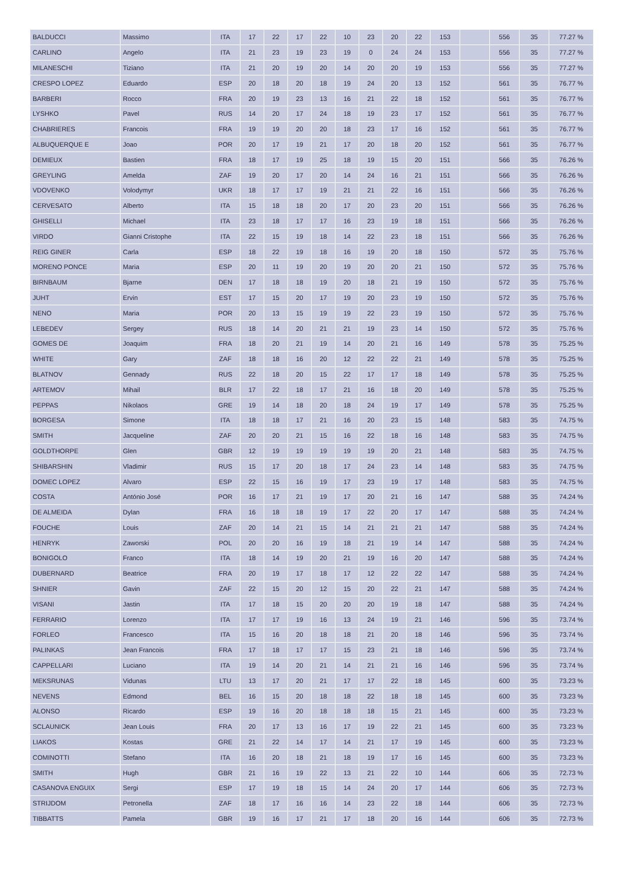| BALDUCCI | Massimo | ITA | 17 | 22 | 17 | 22 | 10 | 23 | 20 | 22 | 153 | | 556 | 35 | 77.27 % |
| CARLINO | Angelo | ITA | 21 | 23 | 19 | 23 | 19 | 0 | 24 | 24 | 153 | | 556 | 35 | 77.27 % |
| MILANESCHI | Tiziano | ITA | 21 | 20 | 19 | 20 | 14 | 20 | 20 | 19 | 153 | | 556 | 35 | 77.27 % |
| CRESPO LOPEZ | Eduardo | ESP | 20 | 18 | 20 | 18 | 19 | 24 | 20 | 13 | 152 | | 561 | 35 | 76.77 % |
| BARBERI | Rocco | FRA | 20 | 19 | 23 | 13 | 16 | 21 | 22 | 18 | 152 | | 561 | 35 | 76.77 % |
| LYSHKO | Pavel | RUS | 14 | 20 | 17 | 24 | 18 | 19 | 23 | 17 | 152 | | 561 | 35 | 76.77 % |
| CHABRIERES | Francois | FRA | 19 | 19 | 20 | 20 | 18 | 23 | 17 | 16 | 152 | | 561 | 35 | 76.77 % |
| ALBUQUERQUE E | Joao | POR | 20 | 17 | 19 | 21 | 17 | 20 | 18 | 20 | 152 | | 561 | 35 | 76.77 % |
| DEMIEUX | Bastien | FRA | 18 | 17 | 19 | 25 | 18 | 19 | 15 | 20 | 151 | | 566 | 35 | 76.26 % |
| GREYLING | Amelda | ZAF | 19 | 20 | 17 | 20 | 14 | 24 | 16 | 21 | 151 | | 566 | 35 | 76.26 % |
| VDOVENKO | Volodymyr | UKR | 18 | 17 | 17 | 19 | 21 | 21 | 22 | 16 | 151 | | 566 | 35 | 76.26 % |
| CERVESATO | Alberto | ITA | 15 | 18 | 18 | 20 | 17 | 20 | 23 | 20 | 151 | | 566 | 35 | 76.26 % |
| GHISELLI | Michael | ITA | 23 | 18 | 17 | 17 | 16 | 23 | 19 | 18 | 151 | | 566 | 35 | 76.26 % |
| VIRDO | Gianni Cristophe | ITA | 22 | 15 | 19 | 18 | 14 | 22 | 23 | 18 | 151 | | 566 | 35 | 76.26 % |
| REIG GINER | Carla | ESP | 18 | 22 | 19 | 18 | 16 | 19 | 20 | 18 | 150 | | 572 | 35 | 75.76 % |
| MORENO PONCE | Maria | ESP | 20 | 11 | 19 | 20 | 19 | 20 | 20 | 21 | 150 | | 572 | 35 | 75.76 % |
| BIRNBAUM | Bjarne | DEN | 17 | 18 | 18 | 19 | 20 | 18 | 21 | 19 | 150 | | 572 | 35 | 75.76 % |
| JUHT | Ervin | EST | 17 | 15 | 20 | 17 | 19 | 20 | 23 | 19 | 150 | | 572 | 35 | 75.76 % |
| NENO | Maria | POR | 20 | 13 | 15 | 19 | 19 | 22 | 23 | 19 | 150 | | 572 | 35 | 75.76 % |
| LEBEDEV | Sergey | RUS | 18 | 14 | 20 | 21 | 21 | 19 | 23 | 14 | 150 | | 572 | 35 | 75.76 % |
| GOMES DE | Joaquim | FRA | 18 | 20 | 21 | 19 | 14 | 20 | 21 | 16 | 149 | | 578 | 35 | 75.25 % |
| WHITE | Gary | ZAF | 18 | 18 | 16 | 20 | 12 | 22 | 22 | 21 | 149 | | 578 | 35 | 75.25 % |
| BLATNOV | Gennady | RUS | 22 | 18 | 20 | 15 | 22 | 17 | 17 | 18 | 149 | | 578 | 35 | 75.25 % |
| ARTEMOV | Mihail | BLR | 17 | 22 | 18 | 17 | 21 | 16 | 18 | 20 | 149 | | 578 | 35 | 75.25 % |
| PEPPAS | Nikolaos | GRE | 19 | 14 | 18 | 20 | 18 | 24 | 19 | 17 | 149 | | 578 | 35 | 75.25 % |
| BORGESA | Simone | ITA | 18 | 18 | 17 | 21 | 16 | 20 | 23 | 15 | 148 | | 583 | 35 | 74.75 % |
| SMITH | Jacqueline | ZAF | 20 | 20 | 21 | 15 | 16 | 22 | 18 | 16 | 148 | | 583 | 35 | 74.75 % |
| GOLDTHORPE | Glen | GBR | 12 | 19 | 19 | 19 | 19 | 19 | 20 | 21 | 148 | | 583 | 35 | 74.75 % |
| SHIBARSHIN | Vladimir | RUS | 15 | 17 | 20 | 18 | 17 | 24 | 23 | 14 | 148 | | 583 | 35 | 74.75 % |
| DOMEC LOPEZ | Alvaro | ESP | 22 | 15 | 16 | 19 | 17 | 23 | 19 | 17 | 148 | | 583 | 35 | 74.75 % |
| COSTA | António José | POR | 16 | 17 | 21 | 19 | 17 | 20 | 21 | 16 | 147 | | 588 | 35 | 74.24 % |
| DE ALMEIDA | Dylan | FRA | 16 | 18 | 18 | 19 | 17 | 22 | 20 | 17 | 147 | | 588 | 35 | 74.24 % |
| FOUCHE | Louis | ZAF | 20 | 14 | 21 | 15 | 14 | 21 | 21 | 21 | 147 | | 588 | 35 | 74.24 % |
| HENRYK | Zaworski | POL | 20 | 20 | 16 | 19 | 18 | 21 | 19 | 14 | 147 | | 588 | 35 | 74.24 % |
| BONIGOLO | Franco | ITA | 18 | 14 | 19 | 20 | 21 | 19 | 16 | 20 | 147 | | 588 | 35 | 74.24 % |
| DUBERNARD | Beatrice | FRA | 20 | 19 | 17 | 18 | 17 | 12 | 22 | 22 | 147 | | 588 | 35 | 74.24 % |
| SHNIER | Gavin | ZAF | 22 | 15 | 20 | 12 | 15 | 20 | 22 | 21 | 147 | | 588 | 35 | 74.24 % |
| VISANI | Jastin | ITA | 17 | 18 | 15 | 20 | 20 | 20 | 19 | 18 | 147 | | 588 | 35 | 74.24 % |
| FERRARIO | Lorenzo | ITA | 17 | 17 | 19 | 16 | 13 | 24 | 19 | 21 | 146 | | 596 | 35 | 73.74 % |
| FORLEO | Francesco | ITA | 15 | 16 | 20 | 18 | 18 | 21 | 20 | 18 | 146 | | 596 | 35 | 73.74 % |
| PALINKAS | Jean Francois | FRA | 17 | 18 | 17 | 17 | 15 | 23 | 21 | 18 | 146 | | 596 | 35 | 73.74 % |
| CAPPELLARI | Luciano | ITA | 19 | 14 | 20 | 21 | 14 | 21 | 21 | 16 | 146 | | 596 | 35 | 73.74 % |
| MEKSRUNAS | Vidunas | LTU | 13 | 17 | 20 | 21 | 17 | 17 | 22 | 18 | 145 | | 600 | 35 | 73.23 % |
| NEVENS | Edmond | BEL | 16 | 15 | 20 | 18 | 18 | 22 | 18 | 18 | 145 | | 600 | 35 | 73.23 % |
| ALONSO | Ricardo | ESP | 19 | 16 | 20 | 18 | 18 | 18 | 15 | 21 | 145 | | 600 | 35 | 73.23 % |
| SCLAUNICK | Jean Louis | FRA | 20 | 17 | 13 | 16 | 17 | 19 | 22 | 21 | 145 | | 600 | 35 | 73.23 % |
| LIAKOS | Kostas | GRE | 21 | 22 | 14 | 17 | 14 | 21 | 17 | 19 | 145 | | 600 | 35 | 73.23 % |
| COMINOTTI | Stefano | ITA | 16 | 20 | 18 | 21 | 18 | 19 | 17 | 16 | 145 | | 600 | 35 | 73.23 % |
| SMITH | Hugh | GBR | 21 | 16 | 19 | 22 | 13 | 21 | 22 | 10 | 144 | | 606 | 35 | 72.73 % |
| CASANOVA ENGUIX | Sergi | ESP | 17 | 19 | 18 | 15 | 14 | 24 | 20 | 17 | 144 | | 606 | 35 | 72.73 % |
| STRIJDOM | Petronella | ZAF | 18 | 17 | 16 | 16 | 14 | 23 | 22 | 18 | 144 | | 606 | 35 | 72.73 % |
| TIBBATTS | Pamela | GBR | 19 | 16 | 17 | 21 | 17 | 18 | 20 | 16 | 144 | | 606 | 35 | 72.73 % |